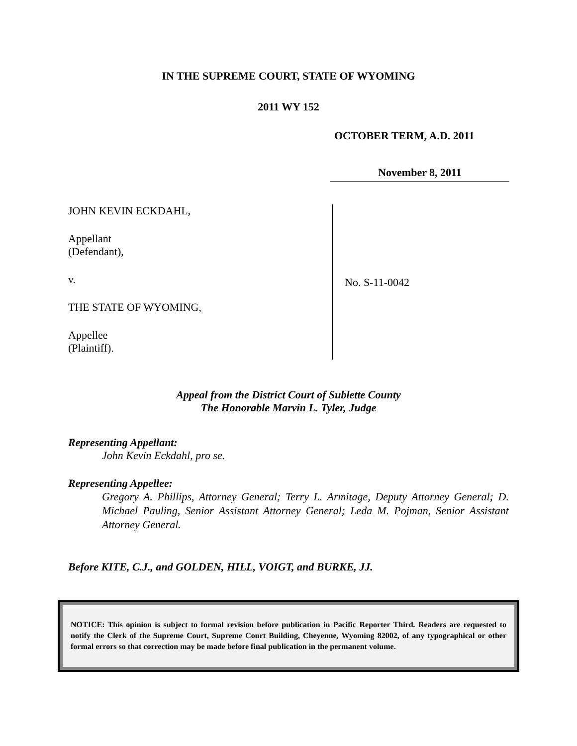IN THE SUPREME COURT, STATE OF WYOMING
2011 WY 152
OCTOBER TERM, A.D. 2011
November 8, 2011
JOHN KEVIN ECKDAHL,
Appellant
(Defendant),
v.
THE STATE OF WYOMING,
Appellee
(Plaintiff).
No. S-11-0042
Appeal from the District Court of Sublette County
The Honorable Marvin L. Tyler, Judge
Representing Appellant:
John Kevin Eckdahl, pro se.
Representing Appellee:
Gregory A. Phillips, Attorney General; Terry L. Armitage, Deputy Attorney General; D. Michael Pauling, Senior Assistant Attorney General; Leda M. Pojman, Senior Assistant Attorney General.
Before KITE, C.J., and GOLDEN, HILL, VOIGT, and BURKE, JJ.
NOTICE: This opinion is subject to formal revision before publication in Pacific Reporter Third. Readers are requested to notify the Clerk of the Supreme Court, Supreme Court Building, Cheyenne, Wyoming 82002, of any typographical or other formal errors so that correction may be made before final publication in the permanent volume.